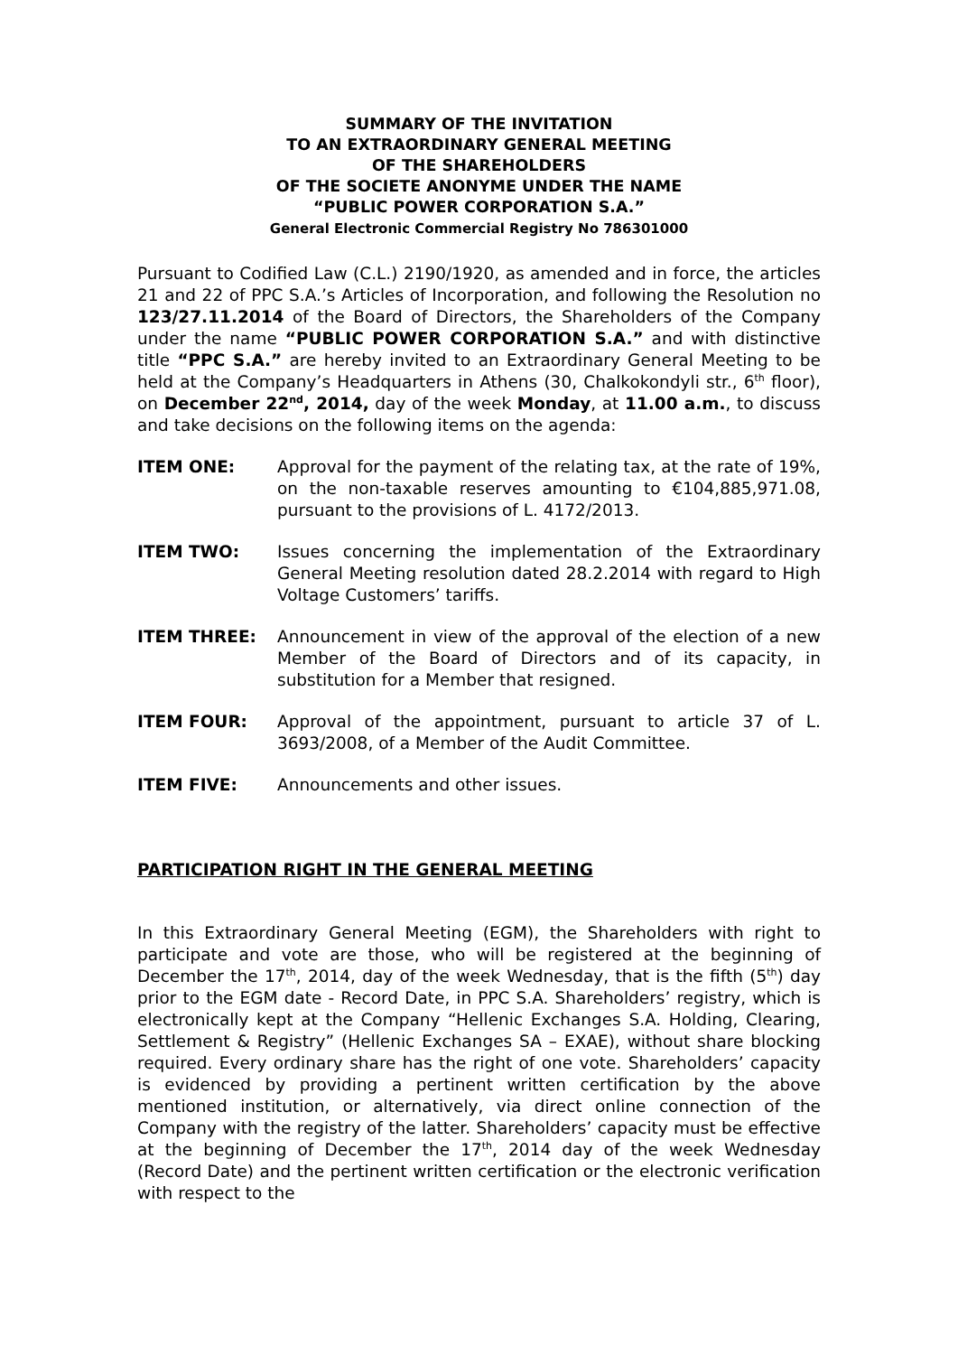SUMMARY OF THE INVITATION
TO AN EXTRAORDINARY GENERAL MEETING
OF THE SHAREHOLDERS
OF THE SOCIETE ANONYME UNDER THE NAME
“PUBLIC POWER CORPORATION S.A.”
General Electronic Commercial Registry No 786301000
Pursuant to Codified Law (C.L.) 2190/1920, as amended and in force, the articles 21 and 22 of PPC S.A.’s Articles of Incorporation, and following the Resolution no 123/27.11.2014 of the Board of Directors, the Shareholders of the Company under the name “PUBLIC POWER CORPORATION S.A.” and with distinctive title “PPC S.A.” are hereby invited to an Extraordinary General Meeting to be held at the Company’s Headquarters in Athens (30, Chalkokondyli str., 6<sup>th</sup> floor), on December 22<sup>nd</sup>, 2014, day of the week Monday, at 11.00 a.m., to discuss and take decisions on the following items on the agenda:
ITEM ONE: Approval for the payment of the relating tax, at the rate of 19%, on the non-taxable reserves amounting to €104,885,971.08, pursuant to the provisions of L. 4172/2013.
ITEM TWO: Issues concerning the implementation of the Extraordinary General Meeting resolution dated 28.2.2014 with regard to High Voltage Customers’ tariffs.
ITEM THREE: Announcement in view of the approval of the election of a new Member of the Board of Directors and of its capacity, in substitution for a Member that resigned.
ITEM FOUR: Approval of the appointment, pursuant to article 37 of L. 3693/2008, of a Member of the Audit Committee.
ITEM FIVE: Announcements and other issues.
PARTICIPATION RIGHT IN THE GENERAL MEETING
In this Extraordinary General Meeting (EGM), the Shareholders with right to participate and vote are those, who will be registered at the beginning of December the 17<sup>th</sup>, 2014, day of the week Wednesday, that is the fifth (5<sup>th</sup>) day prior to the EGM date - Record Date, in PPC S.A. Shareholders’ registry, which is electronically kept at the Company “Hellenic Exchanges S.A. Holding, Clearing, Settlement & Registry” (Hellenic Exchanges SA – EXAE), without share blocking required. Every ordinary share has the right of one vote. Shareholders’ capacity is evidenced by providing a pertinent written certification by the above mentioned institution, or alternatively, via direct online connection of the Company with the registry of the latter. Shareholders’ capacity must be effective at the beginning of December the 17<sup>th</sup>, 2014 day of the week Wednesday (Record Date) and the pertinent written certification or the electronic verification with respect to the